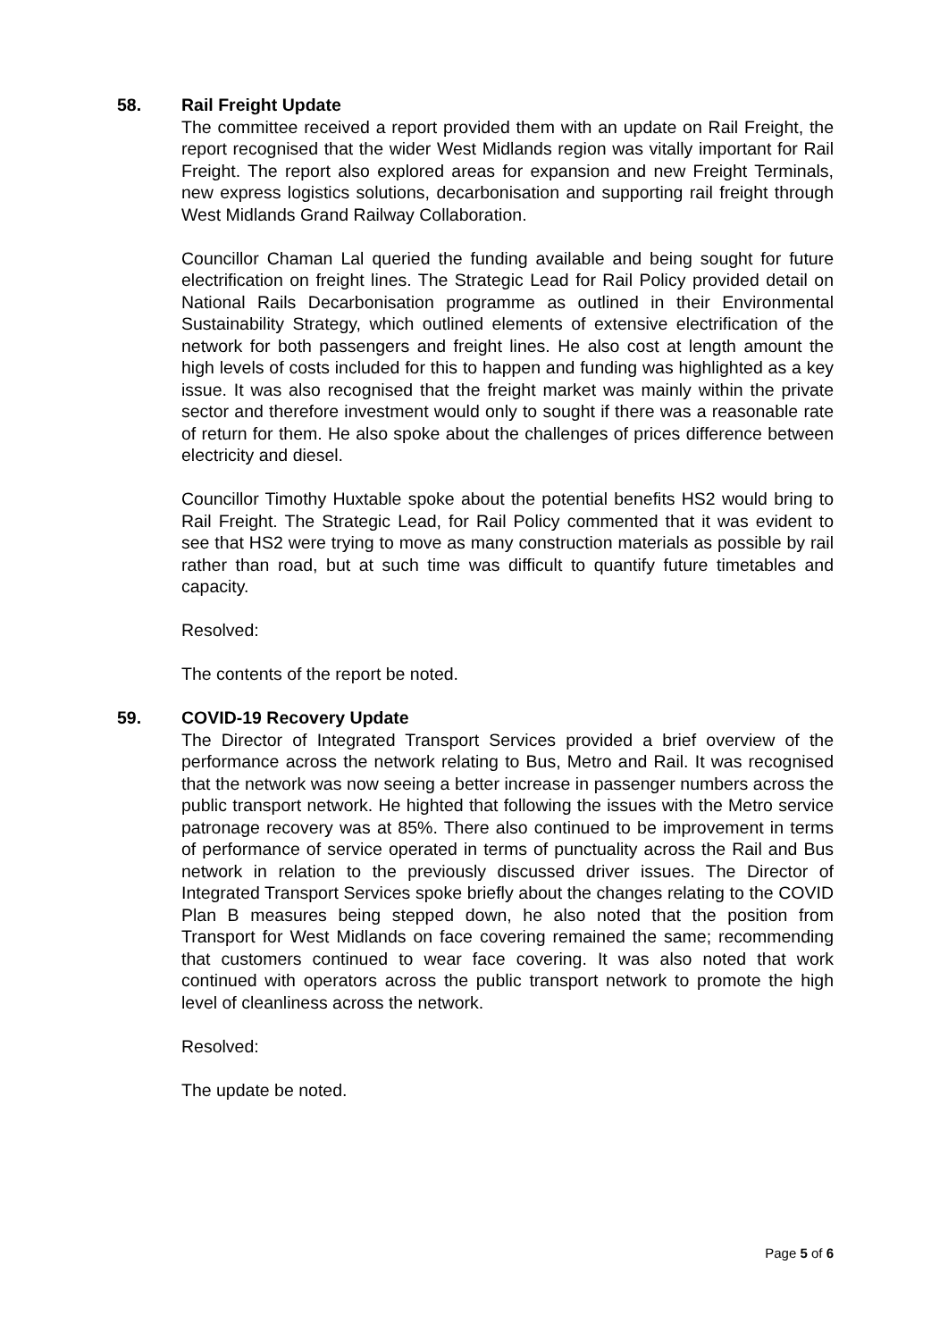58.
Rail Freight Update
The committee received a report provided them with an update on Rail Freight, the report recognised that the wider West Midlands region was vitally important for Rail Freight. The report also explored areas for expansion and new Freight Terminals, new express logistics solutions, decarbonisation and supporting rail freight through West Midlands Grand Railway Collaboration.
Councillor Chaman Lal queried the funding available and being sought for future electrification on freight lines. The Strategic Lead for Rail Policy provided detail on National Rails Decarbonisation programme as outlined in their Environmental Sustainability Strategy, which outlined elements of extensive electrification of the network for both passengers and freight lines. He also cost at length amount the high levels of costs included for this to happen and funding was highlighted as a key issue. It was also recognised that the freight market was mainly within the private sector and therefore investment would only to sought if there was a reasonable rate of return for them. He also spoke about the challenges of prices difference between electricity and diesel.
Councillor Timothy Huxtable spoke about the potential benefits HS2 would bring to Rail Freight. The Strategic Lead, for Rail Policy commented that it was evident to see that HS2 were trying to move as many construction materials as possible by rail rather than road, but at such time was difficult to quantify future timetables and capacity.
Resolved:
The contents of the report be noted.
59.
COVID-19 Recovery Update
The Director of Integrated Transport Services provided a brief overview of the performance across the network relating to Bus, Metro and Rail. It was recognised that the network was now seeing a better increase in passenger numbers across the public transport network. He highted that following the issues with the Metro service patronage recovery was at 85%. There also continued to be improvement in terms of performance of service operated in terms of punctuality across the Rail and Bus network in relation to the previously discussed driver issues. The Director of Integrated Transport Services spoke briefly about the changes relating to the COVID Plan B measures being stepped down, he also noted that the position from Transport for West Midlands on face covering remained the same; recommending that customers continued to wear face covering. It was also noted that work continued with operators across the public transport network to promote the high level of cleanliness across the network.
Resolved:
The update be noted.
Page 5 of 6